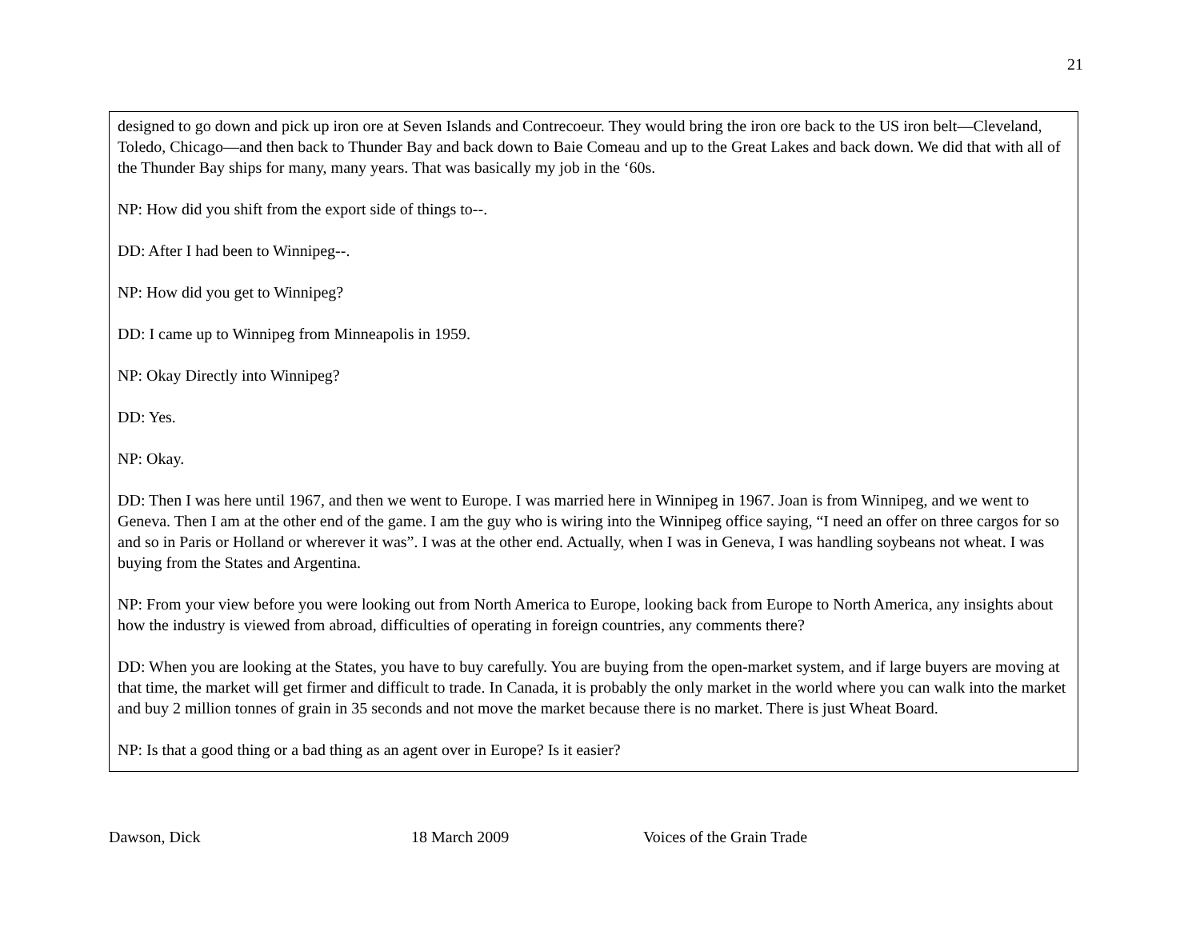21
designed to go down and pick up iron ore at Seven Islands and Contrecoeur. They would bring the iron ore back to the US iron belt—Cleveland, Toledo, Chicago—and then back to Thunder Bay and back down to Baie Comeau and up to the Great Lakes and back down. We did that with all of the Thunder Bay ships for many, many years. That was basically my job in the ‘60s.
NP: How did you shift from the export side of things to--.
DD: After I had been to Winnipeg--.
NP: How did you get to Winnipeg?
DD: I came up to Winnipeg from Minneapolis in 1959.
NP: Okay Directly into Winnipeg?
DD: Yes.
NP: Okay.
DD: Then I was here until 1967, and then we went to Europe. I was married here in Winnipeg in 1967. Joan is from Winnipeg, and we went to Geneva. Then I am at the other end of the game. I am the guy who is wiring into the Winnipeg office saying, “I need an offer on three cargos for so and so in Paris or Holland or wherever it was”. I was at the other end. Actually, when I was in Geneva, I was handling soybeans not wheat. I was buying from the States and Argentina.
NP: From your view before you were looking out from North America to Europe, looking back from Europe to North America, any insights about how the industry is viewed from abroad, difficulties of operating in foreign countries, any comments there?
DD: When you are looking at the States, you have to buy carefully. You are buying from the open-market system, and if large buyers are moving at that time, the market will get firmer and difficult to trade. In Canada, it is probably the only market in the world where you can walk into the market and buy 2 million tonnes of grain in 35 seconds and not move the market because there is no market. There is just Wheat Board.
NP: Is that a good thing or a bad thing as an agent over in Europe? Is it easier?
Dawson, Dick 18 March 2009 Voices of the Grain Trade